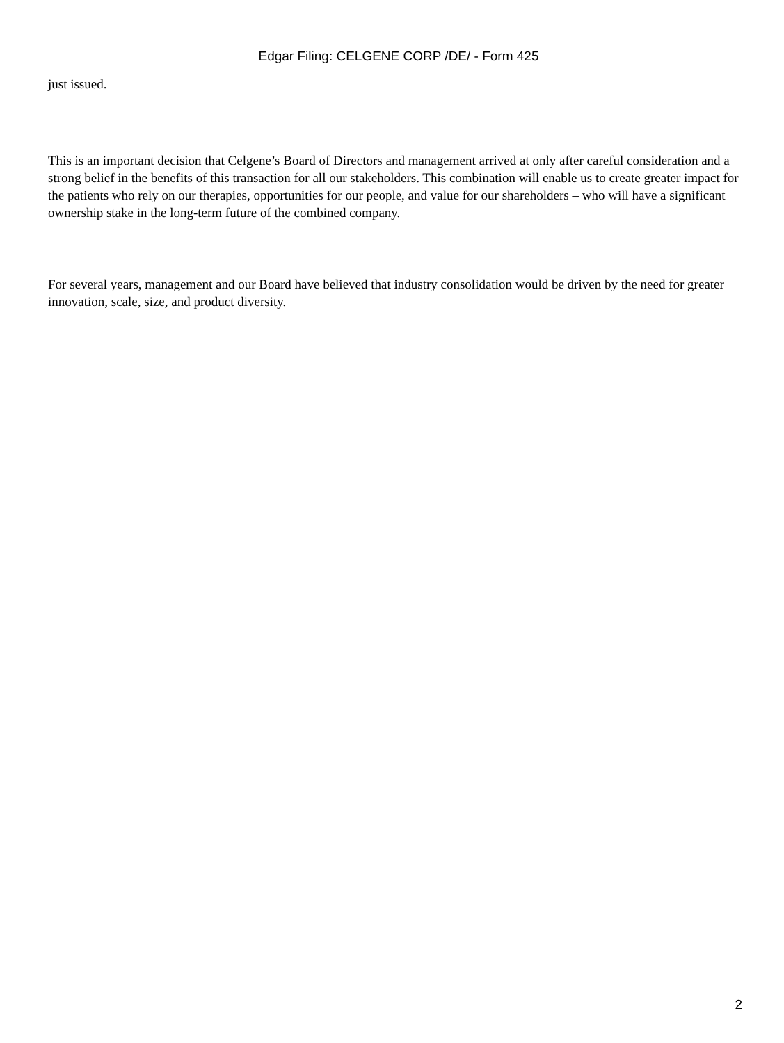Edgar Filing: CELGENE CORP /DE/ - Form 425
just issued.
This is an important decision that Celgene’s Board of Directors and management arrived at only after careful consideration and a strong belief in the benefits of this transaction for all our stakeholders. This combination will enable us to create greater impact for the patients who rely on our therapies, opportunities for our people, and value for our shareholders – who will have a significant ownership stake in the long-term future of the combined company.
For several years, management and our Board have believed that industry consolidation would be driven by the need for greater innovation, scale, size, and product diversity.
2